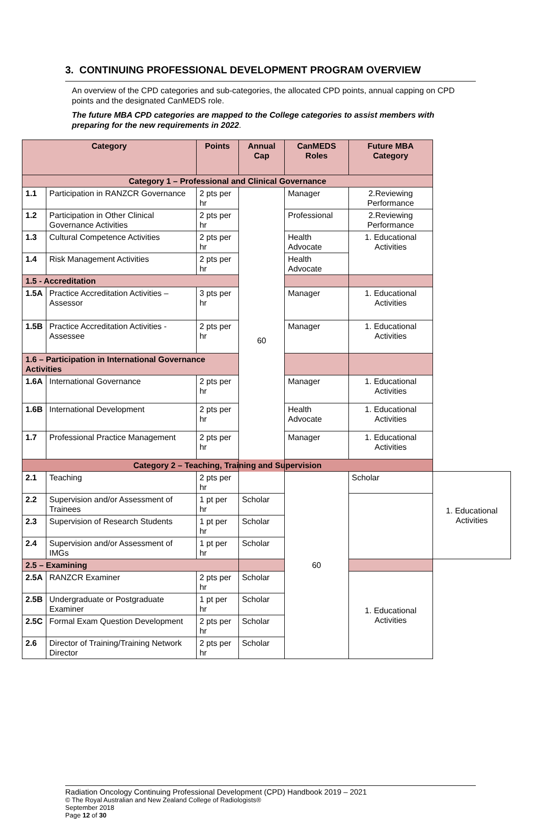3. CONTINUING PROFESSIONAL DEVELOPMENT PROGRAM OVERVIEW
An overview of the CPD categories and sub-categories, the allocated CPD points, annual capping on CPD points and the designated CanMEDS role.
The future MBA CPD categories are mapped to the College categories to assist members with preparing for the new requirements in 2022.
| Category | | Points | Annual Cap | CanMEDS Roles | Future MBA Category | |
| --- | --- | --- | --- | --- | --- | --- |
| Category 1 – Professional and Clinical Governance | | | | | | |
| 1.1 | Participation in RANZCR Governance | 2 pts per hr | 60 | Manager | 2.Reviewing Performance | |
| 1.2 | Participation in Other Clinical Governance Activities | 2 pts per hr | | Professional | 2.Reviewing Performance | |
| 1.3 | Cultural Competence Activities | 2 pts per hr | | Health Advocate | 1. Educational Activities | |
| 1.4 | Risk Management Activities | 2 pts per hr | | Health Advocate | | |
| 1.5 - Accreditation | | | | | | |
| 1.5A | Practice Accreditation Activities – Assessor | 3 pts per hr | | Manager | 1. Educational Activities | |
| 1.5B | Practice Accreditation Activities - Assessee | 2 pts per hr | | Manager | 1. Educational Activities | |
| 1.6 – Participation in International Governance Activities | | | | | | |
| 1.6A | International Governance | 2 pts per hr | | Manager | 1. Educational Activities | |
| 1.6B | International Development | 2 pts per hr | | Health Advocate | 1. Educational Activities | |
| 1.7 | Professional Practice Management | 2 pts per hr | | Manager | 1. Educational Activities | |
| Category 2 – Teaching, Training and Supervision | | | | | | |
| 2.1 | Teaching | 2 pts per hr | | 60 | Scholar | 1. Educational Activities |
| 2.2 | Supervision and/or Assessment of Trainees | 1 pt per hr | Scholar | | | |
| 2.3 | Supervision of Research Students | 1 pt per hr | Scholar | | | |
| 2.4 | Supervision and/or Assessment of IMGs | 1 pt per hr | Scholar | | | |
| 2.5 – Examining | | | | | | |
| 2.5A | RANZCR Examiner | 2 pts per hr | Scholar | | 1. Educational Activities | |
| 2.5B | Undergraduate or Postgraduate Examiner | 1 pt per hr | Scholar | | | |
| 2.5C | Formal Exam Question Development | 2 pts per hr | Scholar | | | |
| 2.6 | Director of Training/Training Network Director | 2 pts per hr | Scholar | | | |
Radiation Oncology Continuing Professional Development (CPD) Handbook 2019 – 2021
© The Royal Australian and New Zealand College of Radiologists®
September 2018
Page 12 of 30